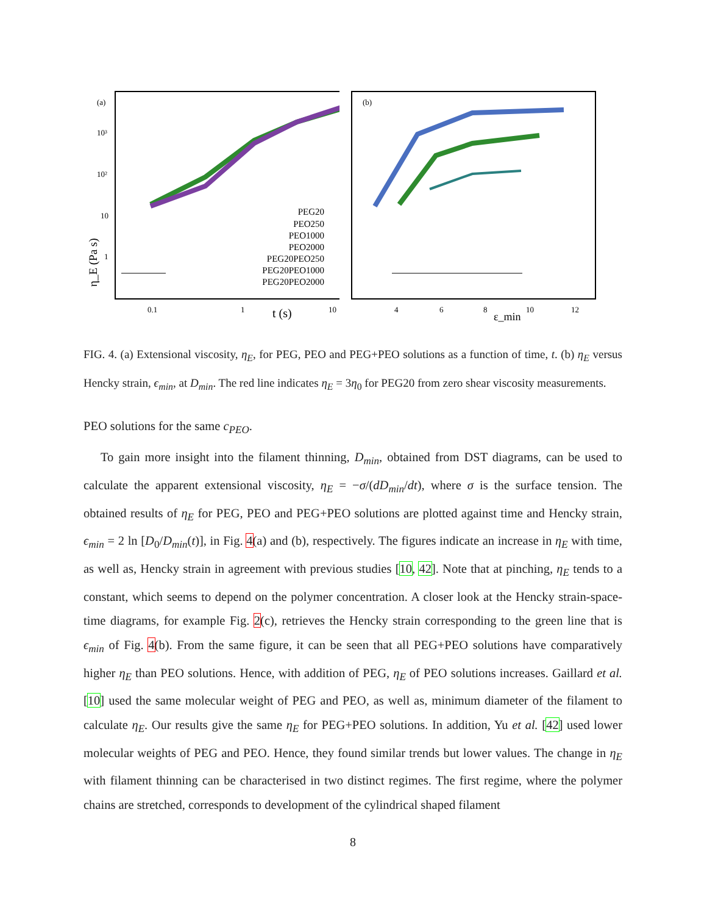(a)
10³
10²
10
1
0.1
1
10
t (s)
η_E (Pa s)
PEG20
PEO250
PEO1000
PEO2000
PEG20PEO250
PEG20PEO1000
PEG20PEO2000
(b)
4
6
8
10
12
ε_min
FIG. 4. (a) Extensional viscosity, η<sub>E</sub>, for PEG, PEO and PEG+PEO solutions as a function of time, t. (b) η<sub>E</sub> versus Hencky strain, ϵ<sub>min</sub>, at D<sub>min</sub>. The red line indicates η<sub>E</sub> = 3η<sub>0</sub> for PEG20 from zero shear viscosity measurements.
PEO solutions for the same c<sub>PEO</sub>.
To gain more insight into the filament thinning, D<sub>min</sub>, obtained from DST diagrams, can be used to calculate the apparent extensional viscosity, η<sub>E</sub> = −σ/(dD<sub>min</sub>/dt), where σ is the surface tension. The obtained results of η<sub>E</sub> for PEG, PEO and PEG+PEO solutions are plotted against time and Hencky strain, ϵ<sub>min</sub> = 2 ln [D<sub>0</sub>/D<sub>min</sub>(t)], in Fig. 4(a) and (b), respectively. The figures indicate an increase in η<sub>E</sub> with time, as well as, Hencky strain in agreement with previous studies [10, 42]. Note that at pinching, η<sub>E</sub> tends to a constant, which seems to depend on the polymer concentration. A closer look at the Hencky strain-space-time diagrams, for example Fig. 2(c), retrieves the Hencky strain corresponding to the green line that is ϵ<sub>min</sub> of Fig. 4(b). From the same figure, it can be seen that all PEG+PEO solutions have comparatively higher η<sub>E</sub> than PEO solutions. Hence, with addition of PEG, η<sub>E</sub> of PEO solutions increases. Gaillard et al. [10] used the same molecular weight of PEG and PEO, as well as, minimum diameter of the filament to calculate η<sub>E</sub>. Our results give the same η<sub>E</sub> for PEG+PEO solutions. In addition, Yu et al. [42] used lower molecular weights of PEG and PEO. Hence, they found similar trends but lower values. The change in η<sub>E</sub> with filament thinning can be characterised in two distinct regimes. The first regime, where the polymer chains are stretched, corresponds to development of the cylindrical shaped filament
8